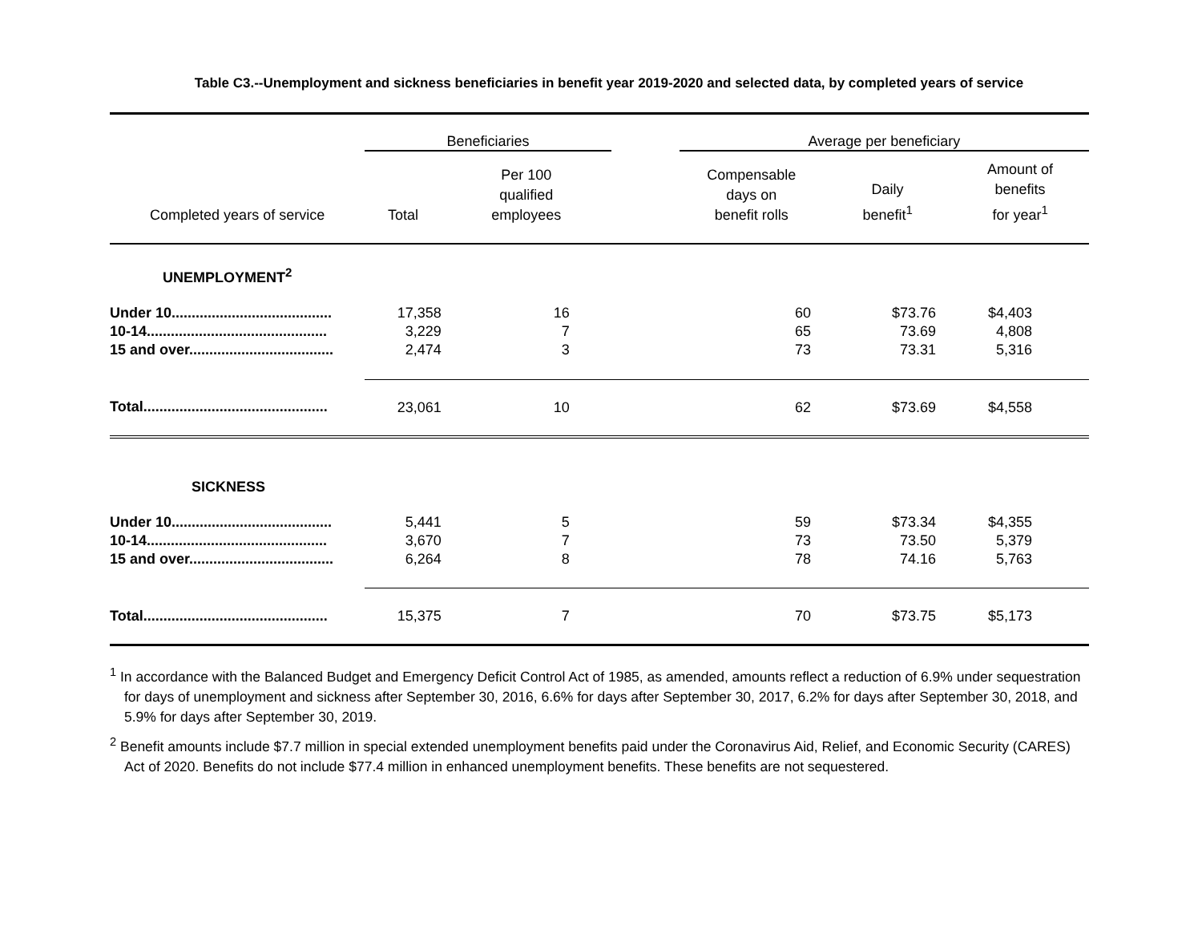Table C3.--Unemployment and sickness beneficiaries in benefit year 2019-2020 and selected data, by completed years of service
| | Beneficiaries | | | Average per beneficiary | | |
| Completed years of service | Total | Per 100 qualified employees | | Compensable days on benefit rolls | Daily benefit<sup>1</sup> | Amount of benefits for year<sup>1</sup> |
| UNEMPLOYMENT<sup>2</sup> | | | | | | |
| Under 10........................................ | 17,358 | 16 | | 60 | $73.76 | $4,403 |
| 10-14............................................. | 3,229 | 7 | | 65 | 73.69 | 4,808 |
| 15 and over.................................... | 2,474 | 3 | | 73 | 73.31 | 5,316 |
| Total.............................................. | 23,061 | 10 | | 62 | $73.69 | $4,558 |
| SICKNESS | | | | | | |
| Under 10........................................ | 5,441 | 5 | | 59 | $73.34 | $4,355 |
| 10-14............................................. | 3,670 | 7 | | 73 | 73.50 | 5,379 |
| 15 and over.................................... | 6,264 | 8 | | 78 | 74.16 | 5,763 |
| Total.............................................. | 15,375 | 7 | | 70 | $73.75 | $5,173 |
<sup>1</sup> In accordance with the Balanced Budget and Emergency Deficit Control Act of 1985, as amended, amounts reflect a reduction of 6.9% under sequestration for days of unemployment and sickness after September 30, 2016, 6.6% for days after September 30, 2017, 6.2% for days after September 30, 2018, and 5.9% for days after September 30, 2019.
<sup>2</sup> Benefit amounts include $7.7 million in special extended unemployment benefits paid under the Coronavirus Aid, Relief, and Economic Security (CARES) Act of 2020. Benefits do not include $77.4 million in enhanced unemployment benefits. These benefits are not sequestered.